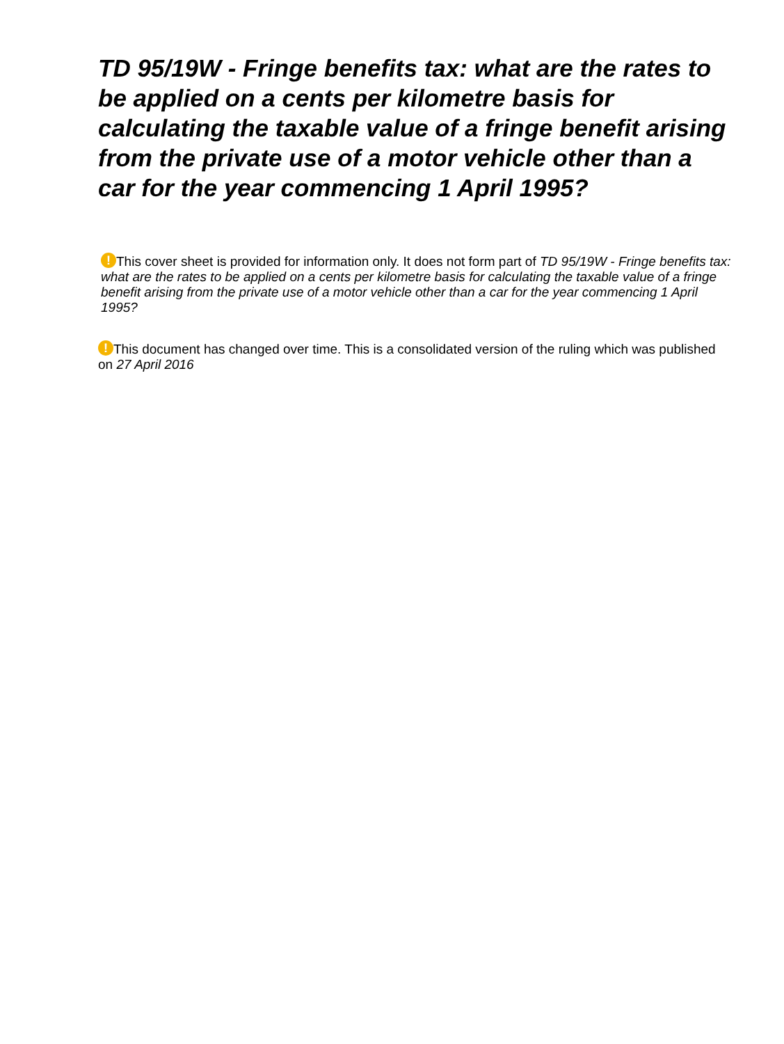TD 95/19W - Fringe benefits tax: what are the rates to be applied on a cents per kilometre basis for calculating the taxable value of a fringe benefit arising from the private use of a motor vehicle other than a car for the year commencing 1 April 1995?
! This cover sheet is provided for information only. It does not form part of TD 95/19W - Fringe benefits tax: what are the rates to be applied on a cents per kilometre basis for calculating the taxable value of a fringe benefit arising from the private use of a motor vehicle other than a car for the year commencing 1 April 1995?
! This document has changed over time. This is a consolidated version of the ruling which was published on 27 April 2016